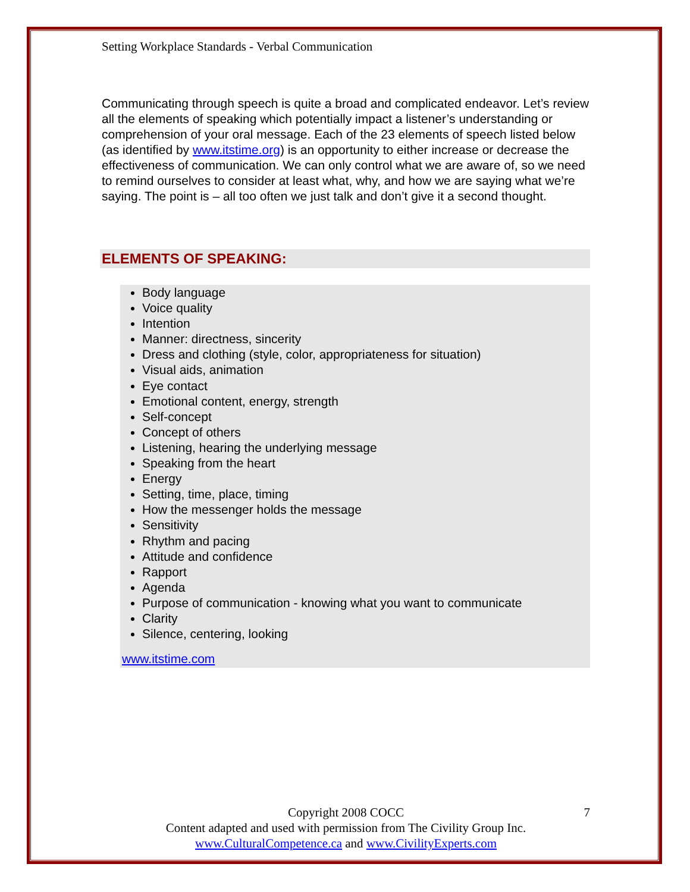Setting Workplace Standards - Verbal Communication
Communicating through speech is quite a broad and complicated endeavor. Let’s review all the elements of speaking which potentially impact a listener’s understanding or comprehension of your oral message. Each of the 23 elements of speech listed below (as identified by www.itstime.org) is an opportunity to either increase or decrease the effectiveness of communication. We can only control what we are aware of, so we need to remind ourselves to consider at least what, why, and how we are saying what we’re saying. The point is – all too often we just talk and don’t give it a second thought.
ELEMENTS OF SPEAKING:
Body language
Voice quality
Intention
Manner: directness, sincerity
Dress and clothing (style, color, appropriateness for situation)
Visual aids, animation
Eye contact
Emotional content, energy, strength
Self-concept
Concept of others
Listening, hearing the underlying message
Speaking from the heart
Energy
Setting, time, place, timing
How the messenger holds the message
Sensitivity
Rhythm and pacing
Attitude and confidence
Rapport
Agenda
Purpose of communication - knowing what you want to communicate
Clarity
Silence, centering, looking
www.itstime.com
7 Copyright 2008 COCC
Content adapted and used with permission from The Civility Group Inc.
www.CulturalCompetence.ca and www.CivilityExperts.com